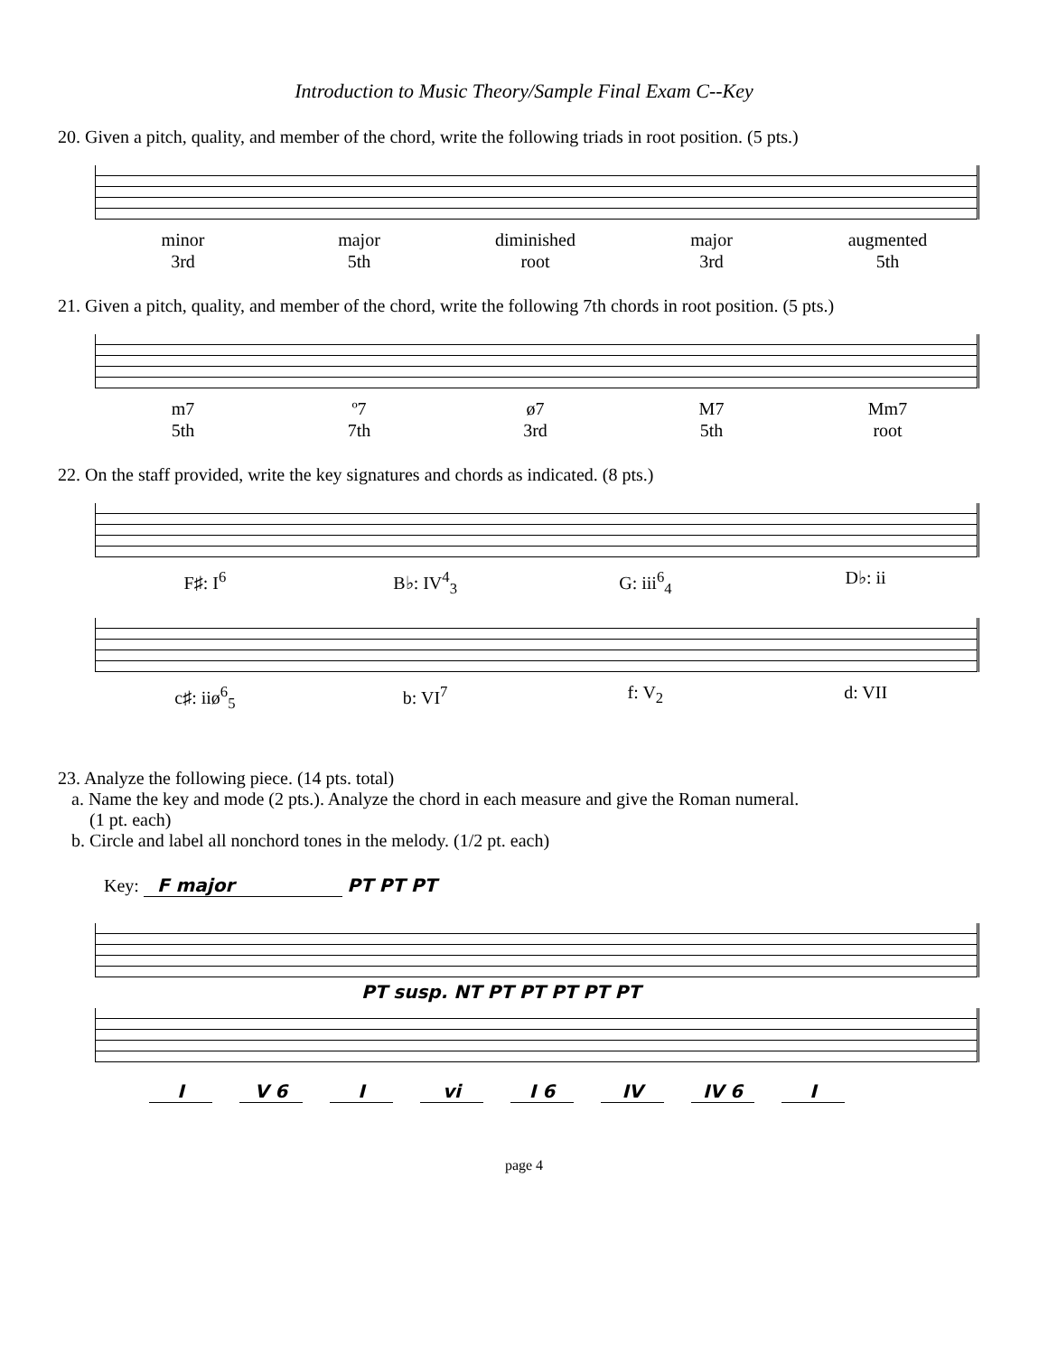Introduction to Music Theory/Sample Final Exam C--Key
20. Given a pitch, quality, and member of the chord, write the following triads in root position. (5 pts.)
minor
3rd
major
5th
diminished
root
major
3rd
augmented
5th
21. Given a pitch, quality, and member of the chord, write the following 7th chords in root position. (5 pts.)
m7
5th
º7
7th
ø7
3rd
M7
5th
Mm7
root
22. On the staff provided, write the key signatures and chords as indicated. (8 pts.)
F♯: I<sup>6</sup> B♭: IV<sup>4</sup><sub>3</sub> G: iii<sup>6</sup><sub>4</sub> D♭: ii
c♯: iiø<sup>6</sup><sub>5</sub> b: VI<sup>7</sup> f: V<sub>2</sub> d: VII
23. Analyze the following piece. (14 pts. total)
a. Name the key and mode (2 pts.). Analyze the chord in each measure and give the Roman numeral.
(1 pt. each)
b. Circle and label all nonchord tones in the melody. (1/2 pt. each)
Key: F major PT PT PT
PT susp. NT PT PT PT PT PT
I V 6 I vi I 6 IV IV 6 I
page 4